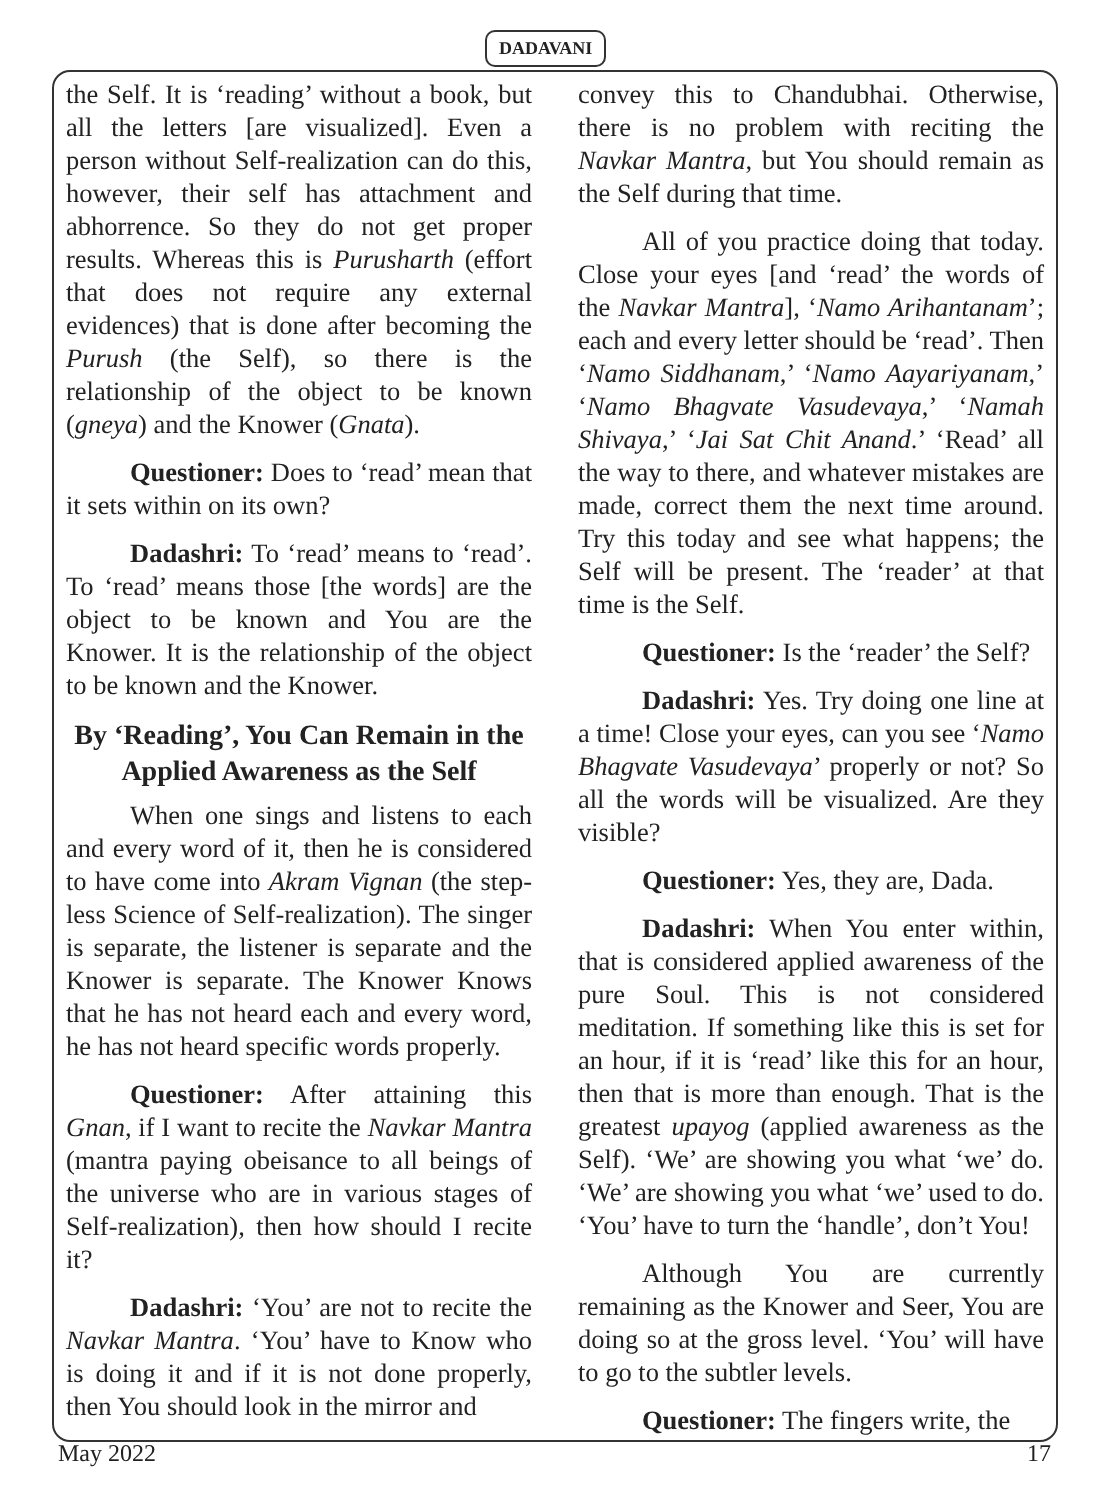DADAVANI
the Self. It is ‘reading’ without a book, but all the letters [are visualized]. Even a person without Self-realization can do this, however, their self has attachment and abhorrence. So they do not get proper results. Whereas this is Purusharth (effort that does not require any external evidences) that is done after becoming the Purush (the Self), so there is the relationship of the object to be known (gneya) and the Knower (Gnata).
Questioner: Does to ‘read’ mean that it sets within on its own?
Dadashri: To ‘read’ means to ‘read’. To ‘read’ means those [the words] are the object to be known and You are the Knower. It is the relationship of the object to be known and the Knower.
By ‘Reading’, You Can Remain in the Applied Awareness as the Self
When one sings and listens to each and every word of it, then he is considered to have come into Akram Vignan (the step-less Science of Self-realization). The singer is separate, the listener is separate and the Knower is separate. The Knower Knows that he has not heard each and every word, he has not heard specific words properly.
Questioner: After attaining this Gnan, if I want to recite the Navkar Mantra (mantra paying obeisance to all beings of the universe who are in various stages of Self-realization), then how should I recite it?
Dadashri: ‘You’ are not to recite the Navkar Mantra. ‘You’ have to Know who is doing it and if it is not done properly, then You should look in the mirror and
convey this to Chandubhai. Otherwise, there is no problem with reciting the Navkar Mantra, but You should remain as the Self during that time.
All of you practice doing that today. Close your eyes [and ‘read’ the words of the Navkar Mantra], ‘Namo Arihantanam’; each and every letter should be ‘read’. Then ‘Namo Siddhanam,’ ‘Namo Aayariyanam,’ ‘Namo Bhagvate Vasudevaya,’ ‘Namah Shivaya,’ ‘Jai Sat Chit Anand.’ ‘Read’ all the way to there, and whatever mistakes are made, correct them the next time around. Try this today and see what happens; the Self will be present. The ‘reader’ at that time is the Self.
Questioner: Is the ‘reader’ the Self?
Dadashri: Yes. Try doing one line at a time! Close your eyes, can you see ‘Namo Bhagvate Vasudevaya’ properly or not? So all the words will be visualized. Are they visible?
Questioner: Yes, they are, Dada.
Dadashri: When You enter within, that is considered applied awareness of the pure Soul. This is not considered meditation. If something like this is set for an hour, if it is ‘read’ like this for an hour, then that is more than enough. That is the greatest upayog (applied awareness as the Self). ‘We’ are showing you what ‘we’ do. ‘We’ are showing you what ‘we’ used to do. ‘You’ have to turn the ‘handle’, don’t You!
Although You are currently remaining as the Knower and Seer, You are doing so at the gross level. ‘You’ will have to go to the subtler levels.
Questioner: The fingers write, the
May 2022 17